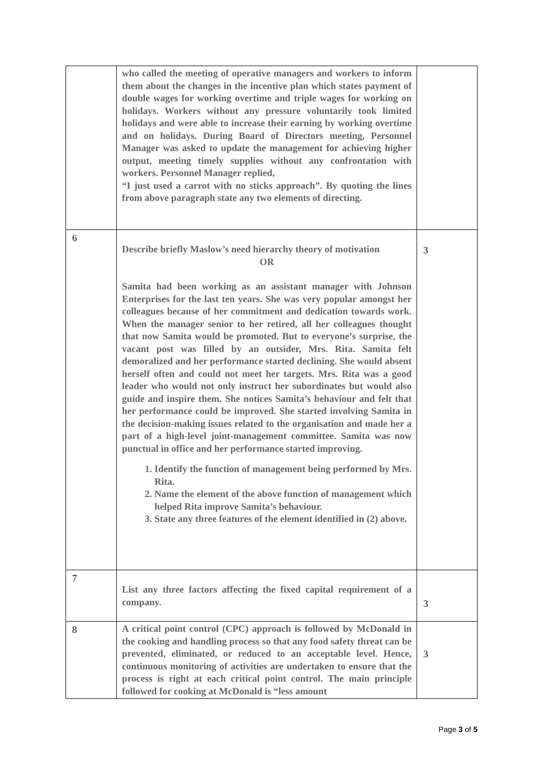| | who called the meeting of operative managers and workers to inform them about the changes in the incentive plan which states payment of double wages for working overtime and triple wages for working on holidays. Workers without any pressure voluntarily took limited holidays and were able to increase their earning by working overtime and on holidays. During Board of Directors meeting, Personnel Manager was asked to update the management for achieving higher output, meeting timely supplies without any confrontation with workers. Personnel Manager replied, “I just used a carrot with no sticks approach”. By quoting the lines from above paragraph state any two elements of directing. | |
| 6 | Describe briefly Maslow’s need hierarchy theory of motivation OR Samita had been working as an assistant manager with Johnson Enterprises for the last ten years. She was very popular amongst her colleagues because of her commitment and dedication towards work. When the manager senior to her retired, all her colleagues thought that now Samita would be promoted. But to everyone’s surprise, the vacant post was filled by an outsider, Mrs. Rita. Samita felt demoralized and her performance started declining. She would absent herself often and could not meet her targets. Mrs. Rita was a good leader who would not only instruct her subordinates but would also guide and inspire them. She notices Samita’s behaviour and felt that her performance could be improved. She started involving Samita in the decision-making issues related to the organisation and made her a part of a high-level joint-management committee. Samita was now punctual in office and her performance started improving. 1. Identify the function of management being performed by Mrs. Rita. 2. Name the element of the above function of management which helped Rita improve Samita’s behaviour. 3. State any three features of the element identified in (2) above. | 3 |
| 7 | List any three factors affecting the fixed capital requirement of a company. | 3 |
| 8 | A critical point control (CPC) approach is followed by McDonald in the cooking and handling process so that any food safety threat can be prevented, eliminated, or reduced to an acceptable level. Hence, continuous monitoring of activities are undertaken to ensure that the process is right at each critical point control. The main principle followed for cooking at McDonald is “less amount | 3 |
Page 3 of 5